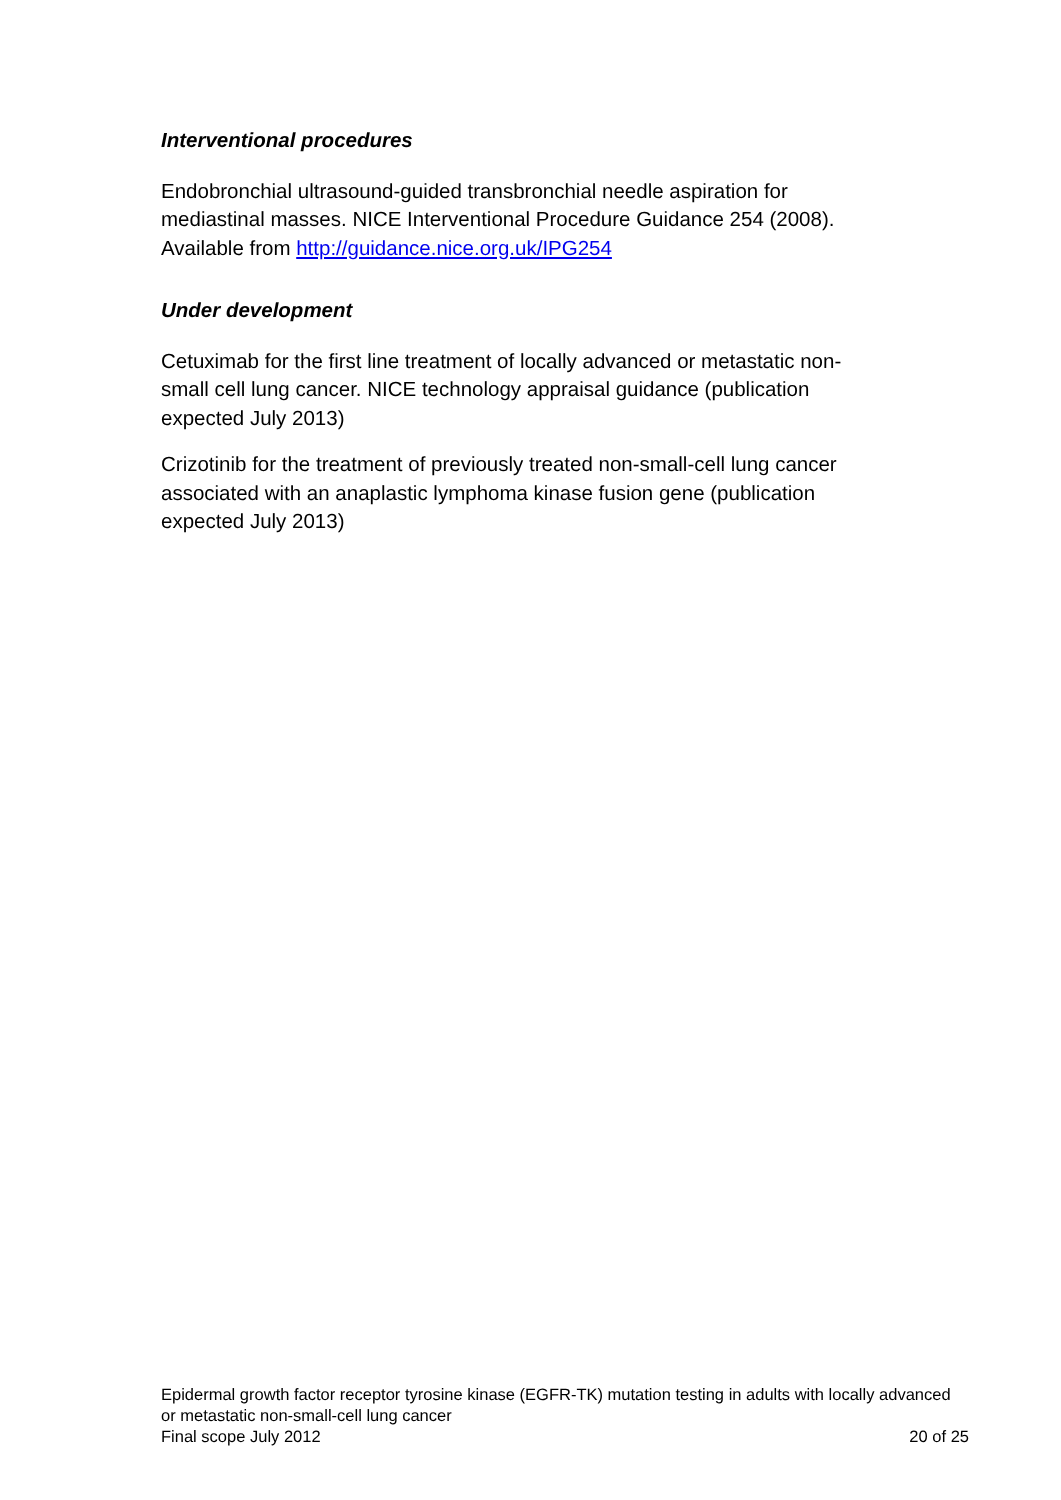Interventional procedures
Endobronchial ultrasound-guided transbronchial needle aspiration for mediastinal masses. NICE Interventional Procedure Guidance 254 (2008). Available from http://guidance.nice.org.uk/IPG254
Under development
Cetuximab for the first line treatment of locally advanced or metastatic non-small cell lung cancer. NICE technology appraisal guidance (publication expected July 2013)
Crizotinib for the treatment of previously treated non-small-cell lung cancer associated with an anaplastic lymphoma kinase fusion gene (publication expected July 2013)
Epidermal growth factor receptor tyrosine kinase (EGFR-TK) mutation testing in adults with locally advanced or metastatic non-small-cell lung cancer
Final scope July 2012 20 of 25